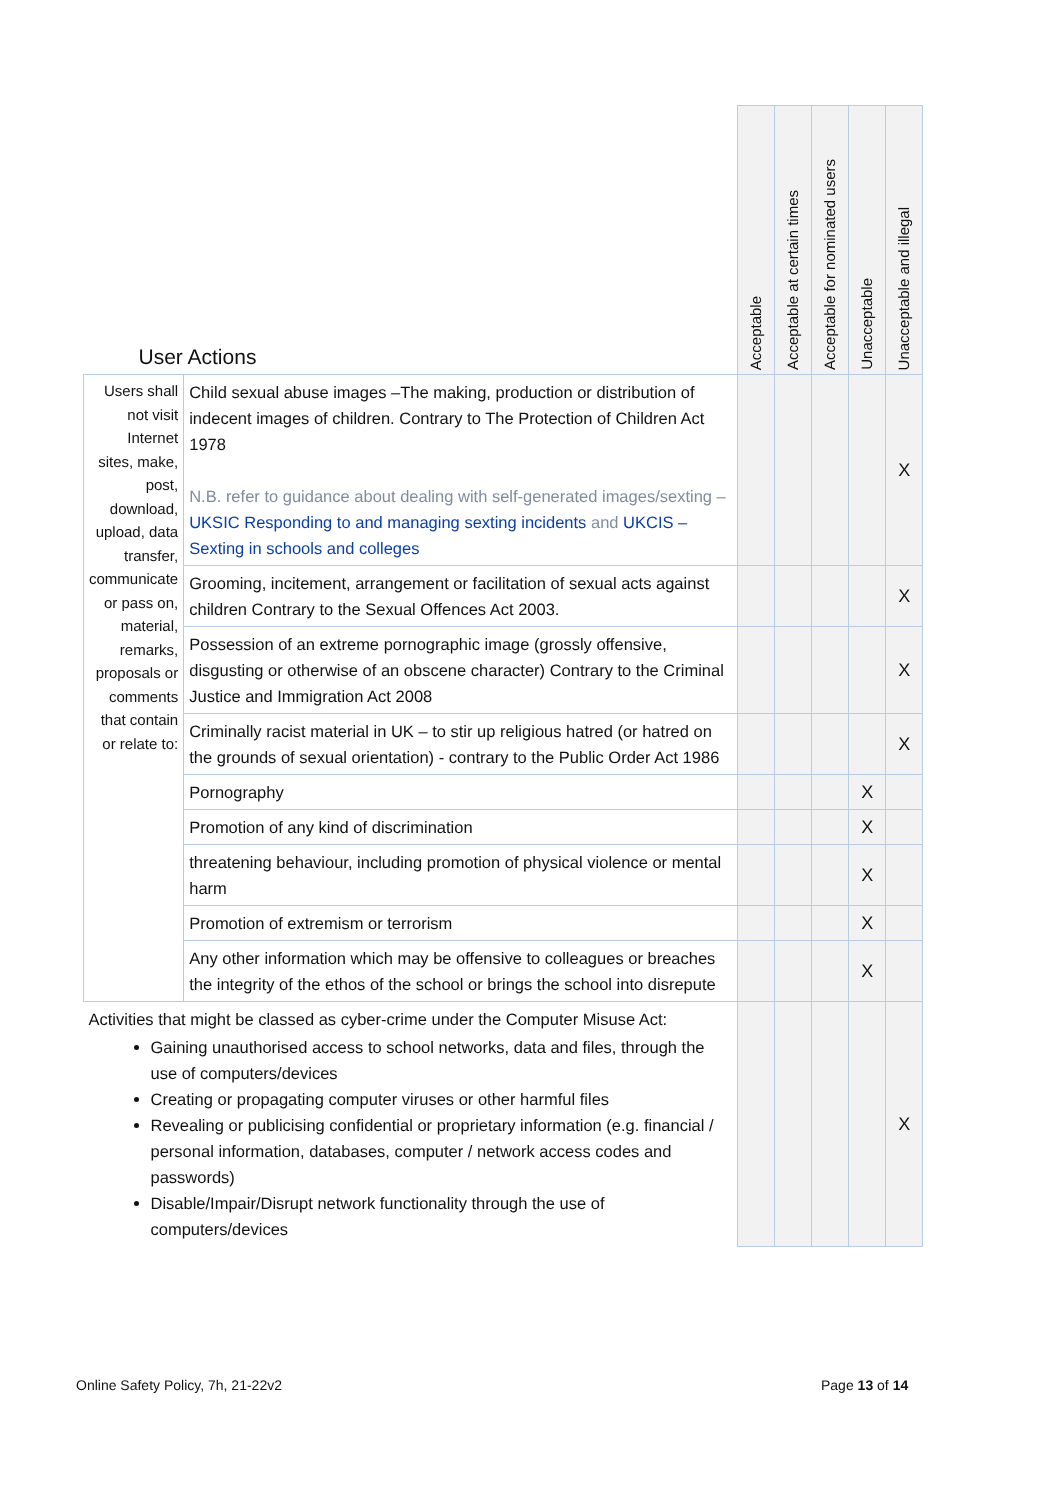| User Actions | | Acceptable | Acceptable at certain times | Acceptable for nominated users | Unacceptable | Unacceptable and illegal |
| --- | --- | --- | --- | --- | --- | --- |
| Users shall not visit Internet sites, make, post, download, upload, data transfer, communicate or pass on, material, remarks, proposals or comments that contain or relate to: | Child sexual abuse images –The making, production or distribution of indecent images of children. Contrary to The Protection of Children Act 1978 N.B. refer to guidance about dealing with self-generated images/sexting – UKSIC Responding to and managing sexting incidents and UKCIS – Sexting in schools and colleges | | | | | X |
| | Grooming, incitement, arrangement or facilitation of sexual acts against children Contrary to the Sexual Offences Act 2003. | | | | | X |
| | Possession of an extreme pornographic image (grossly offensive, disgusting or otherwise of an obscene character) Contrary to the Criminal Justice and Immigration Act 2008 | | | | | X |
| | Criminally racist material in UK – to stir up religious hatred (or hatred on the grounds of sexual orientation) - contrary to the Public Order Act 1986 | | | | | X |
| | Pornography | | | | X | |
| | Promotion of any kind of discrimination | | | | X | |
| | threatening behaviour, including promotion of physical violence or mental harm | | | | X | |
| | Promotion of extremism or terrorism | | | | X | |
| | Any other information which may be offensive to colleagues or breaches the integrity of the ethos of the school or brings the school into disrepute | | | | X | |
| Activities that might be classed as cyber-crime under the Computer Misuse Act: Gaining unauthorised access to school networks, data and files, through the use of computers/devices Creating or propagating computer viruses or other harmful files Revealing or publicising confidential or proprietary information (e.g. financial / personal information, databases, computer / network access codes and passwords) Disable/Impair/Disrupt network functionality through the use of computers/devices | | | | | | X |
Online Safety Policy, 7h, 21-22v2
Page 13 of 14